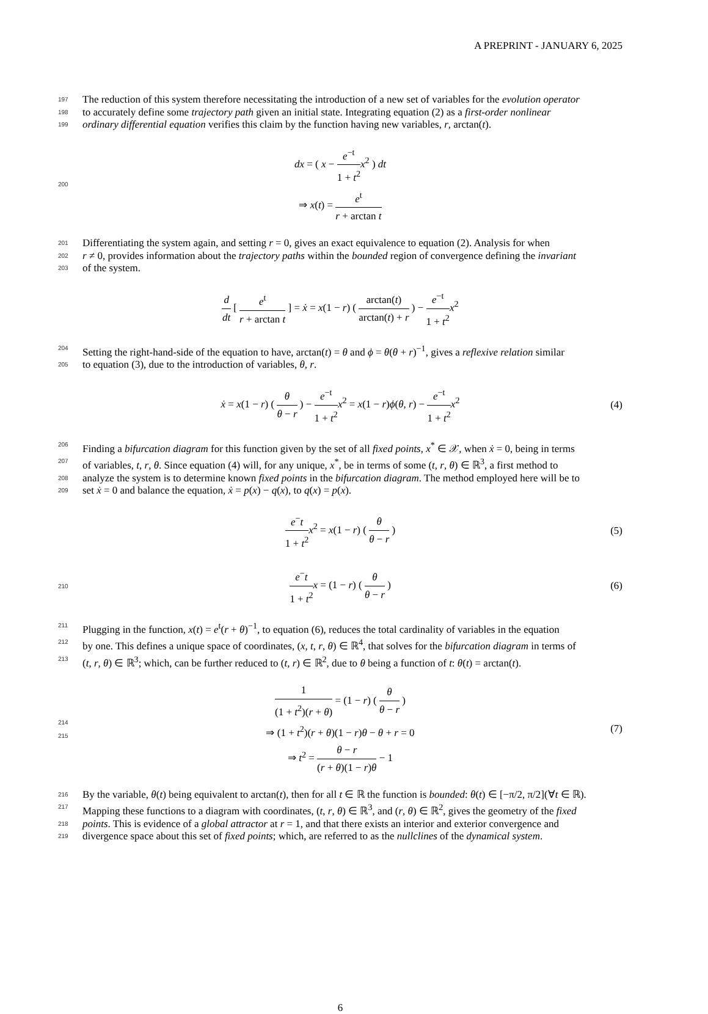A PREPRINT - JANUARY 6, 2025
197 The reduction of this system therefore necessitating the introduction of a new set of variables for the evolution operator
198 to accurately define some trajectory path given an initial state. Integrating equation (2) as a first-order nonlinear
199 ordinary differential equation verifies this claim by the function having new variables, r, arctan(t).
200
dx = ( x − e<sup>−t</sup> 1 + t<sup>2</sup> x<sup>2</sup> ) dt
⇒ x(t) = e<sup>t</sup> r + arctan t
201 Differentiating the system again, and setting r = 0, gives an exact equivalence to equation (2). Analysis for when
202 r ≠ 0, provides information about the trajectory paths within the bounded region of convergence defining the invariant
203 of the system.
d dt [ e<sup>t</sup> r + arctan t ] = ẋ = x(1 − r) ( arctan(t) arctan(t) + r ) − e<sup>−t</sup> 1 + t<sup>2</sup> x<sup>2</sup>
204 Setting the right-hand-side of the equation to have, arctan(t) = θ and ϕ = θ(θ + r)<sup>−1</sup>, gives a reflexive relation similar
205 to equation (3), due to the introduction of variables, θ, r.
ẋ = x(1 − r) ( θ θ − r ) − e<sup>−t</sup> 1 + t<sup>2</sup> x<sup>2</sup> = x(1 − r)ϕ(θ, r) − e<sup>−t</sup> 1 + t<sup>2</sup> x<sup>2</sup>
(4)
206 Finding a bifurcation diagram for this function given by the set of all fixed points, x<sup>*</sup> ∈ 𝒳, when ẋ = 0, being in terms
207 of variables, t, r, θ. Since equation (4) will, for any unique, x<sup>*</sup>, be in terms of some (t, r, θ) ∈ ℝ<sup>3</sup>, a first method to
208 analyze the system is to determine known fixed points in the bifurcation diagram. The method employed here will be to
209 set ẋ = 0 and balance the equation, ẋ = p(x) − q(x), to q(x) = p(x).
e<sup>−</sup>t 1 + t<sup>2</sup> x<sup>2</sup> = x(1 − r) ( θ θ − r )
(5)
210
e<sup>−</sup>t 1 + t<sup>2</sup> x = (1 − r) ( θ θ − r )
(6)
211 Plugging in the function, x(t) = e<sup>t</sup>(r + θ)<sup>−1</sup>, to equation (6), reduces the total cardinality of variables in the equation
212 by one. This defines a unique space of coordinates, (x, t, r, θ) ∈ ℝ<sup>4</sup>, that solves for the bifurcation diagram in terms of
213 (t, r, θ) ∈ ℝ<sup>3</sup>; which, can be further reduced to (t, r) ∈ ℝ<sup>2</sup>, due to θ being a function of t: θ(t) = arctan(t).
214
215
1 (1 + t<sup>2</sup>)(r + θ) = (1 − r) ( θ θ − r )
⇒ (1 + t<sup>2</sup>)(r + θ)(1 − r)θ − θ + r = 0
⇒ t<sup>2</sup> = θ − r (r + θ)(1 − r)θ − 1
(7)
216 By the variable, θ(t) being equivalent to arctan(t), then for all t ∈ ℝ the function is bounded: θ(t) ∈ [−π/2, π/2](∀t ∈ ℝ).
217 Mapping these functions to a diagram with coordinates, (t, r, θ) ∈ ℝ<sup>3</sup>, and (r, θ) ∈ ℝ<sup>2</sup>, gives the geometry of the fixed
218 points. This is evidence of a global attractor at r = 1, and that there exists an interior and exterior convergence and
219 divergence space about this set of fixed points; which, are referred to as the nullclines of the dynamical system.
6